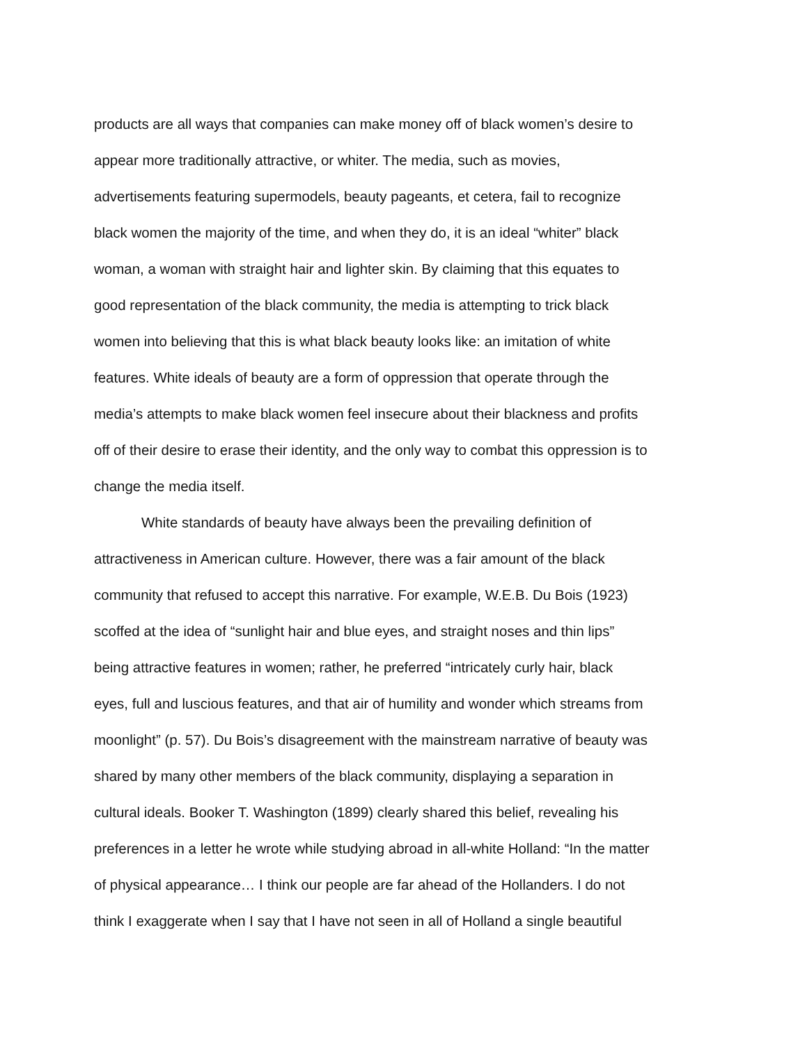products are all ways that companies can make money off of black women’s desire to
appear more traditionally attractive, or whiter. The media, such as movies,
advertisements featuring supermodels, beauty pageants, et cetera, fail to recognize
black women the majority of the time, and when they do, it is an ideal “whiter” black
woman, a woman with straight hair and lighter skin. By claiming that this equates to
good representation of the black community, the media is attempting to trick black
women into believing that this is what black beauty looks like: an imitation of white
features. White ideals of beauty are a form of oppression that operate through the
media’s attempts to make black women feel insecure about their blackness and profits
off of their desire to erase their identity, and the only way to combat this oppression is to
change the media itself.
White standards of beauty have always been the prevailing definition of
attractiveness in American culture. However, there was a fair amount of the black
community that refused to accept this narrative. For example, W.E.B. Du Bois (1923)
scoffed at the idea of “sunlight hair and blue eyes, and straight noses and thin lips”
being attractive features in women; rather, he preferred “intricately curly hair, black
eyes, full and luscious features, and that air of humility and wonder which streams from
moonlight” (p. 57). Du Bois’s disagreement with the mainstream narrative of beauty was
shared by many other members of the black community, displaying a separation in
cultural ideals. Booker T. Washington (1899) clearly shared this belief, revealing his
preferences in a letter he wrote while studying abroad in all-white Holland: “In the matter
of physical appearance… I think our people are far ahead of the Hollanders. I do not
think I exaggerate when I say that I have not seen in all of Holland a single beautiful